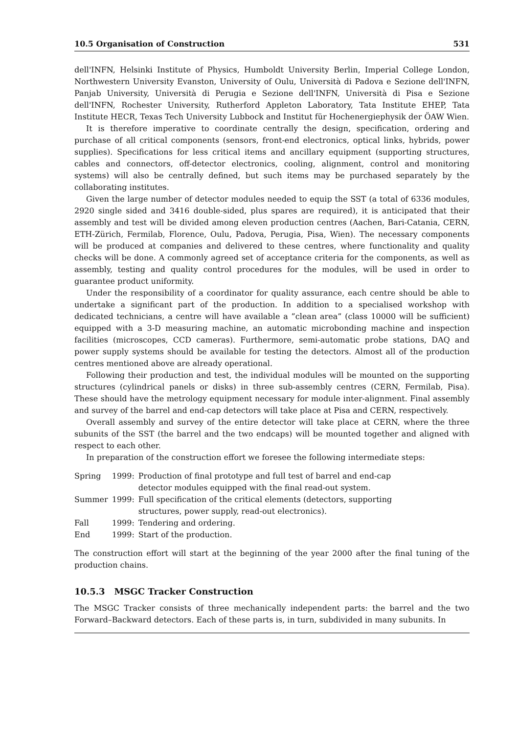10.5 Organisation of Construction 531
dell'INFN, Helsinki Institute of Physics, Humboldt University Berlin, Imperial College London, Northwestern University Evanston, University of Oulu, Università di Padova e Sezione dell'INFN, Panjab University, Università di Perugia e Sezione dell'INFN, Università di Pisa e Sezione dell'INFN, Rochester University, Rutherford Appleton Laboratory, Tata Institute EHEP, Tata Institute HECR, Texas Tech University Lubbock and Institut für Hochenergiephysik der ÖAW Wien.
It is therefore imperative to coordinate centrally the design, specification, ordering and purchase of all critical components (sensors, front-end electronics, optical links, hybrids, power supplies). Specifications for less critical items and ancillary equipment (supporting structures, cables and connectors, off-detector electronics, cooling, alignment, control and monitoring systems) will also be centrally defined, but such items may be purchased separately by the collaborating institutes.
Given the large number of detector modules needed to equip the SST (a total of 6336 modules, 2920 single sided and 3416 double-sided, plus spares are required), it is anticipated that their assembly and test will be divided among eleven production centres (Aachen, Bari-Catania, CERN, ETH-Zürich, Fermilab, Florence, Oulu, Padova, Perugia, Pisa, Wien). The necessary components will be produced at companies and delivered to these centres, where functionality and quality checks will be done. A commonly agreed set of acceptance criteria for the components, as well as assembly, testing and quality control procedures for the modules, will be used in order to guarantee product uniformity.
Under the responsibility of a coordinator for quality assurance, each centre should be able to undertake a significant part of the production. In addition to a specialised workshop with dedicated technicians, a centre will have available a ”clean area” (class 10000 will be sufficient) equipped with a 3-D measuring machine, an automatic microbonding machine and inspection facilities (microscopes, CCD cameras). Furthermore, semi-automatic probe stations, DAQ and power supply systems should be available for testing the detectors. Almost all of the production centres mentioned above are already operational.
Following their production and test, the individual modules will be mounted on the supporting structures (cylindrical panels or disks) in three sub-assembly centres (CERN, Fermilab, Pisa). These should have the metrology equipment necessary for module inter-alignment. Final assembly and survey of the barrel and end-cap detectors will take place at Pisa and CERN, respectively.
Overall assembly and survey of the entire detector will take place at CERN, where the three subunits of the SST (the barrel and the two endcaps) will be mounted together and aligned with respect to each other.
In preparation of the construction effort we foresee the following intermediate steps:
| Spring | 1999: | Production of final prototype and full test of barrel and end-cap detector modules equipped with the final read-out system. |
| Summer | 1999: | Full specification of the critical elements (detectors, supporting structures, power supply, read-out electronics). |
| Fall | 1999: | Tendering and ordering. |
| End | 1999: | Start of the production. |
The construction effort will start at the beginning of the year 2000 after the final tuning of the production chains.
10.5.3 MSGC Tracker Construction
The MSGC Tracker consists of three mechanically independent parts: the barrel and the two Forward–Backward detectors. Each of these parts is, in turn, subdivided in many subunits. In